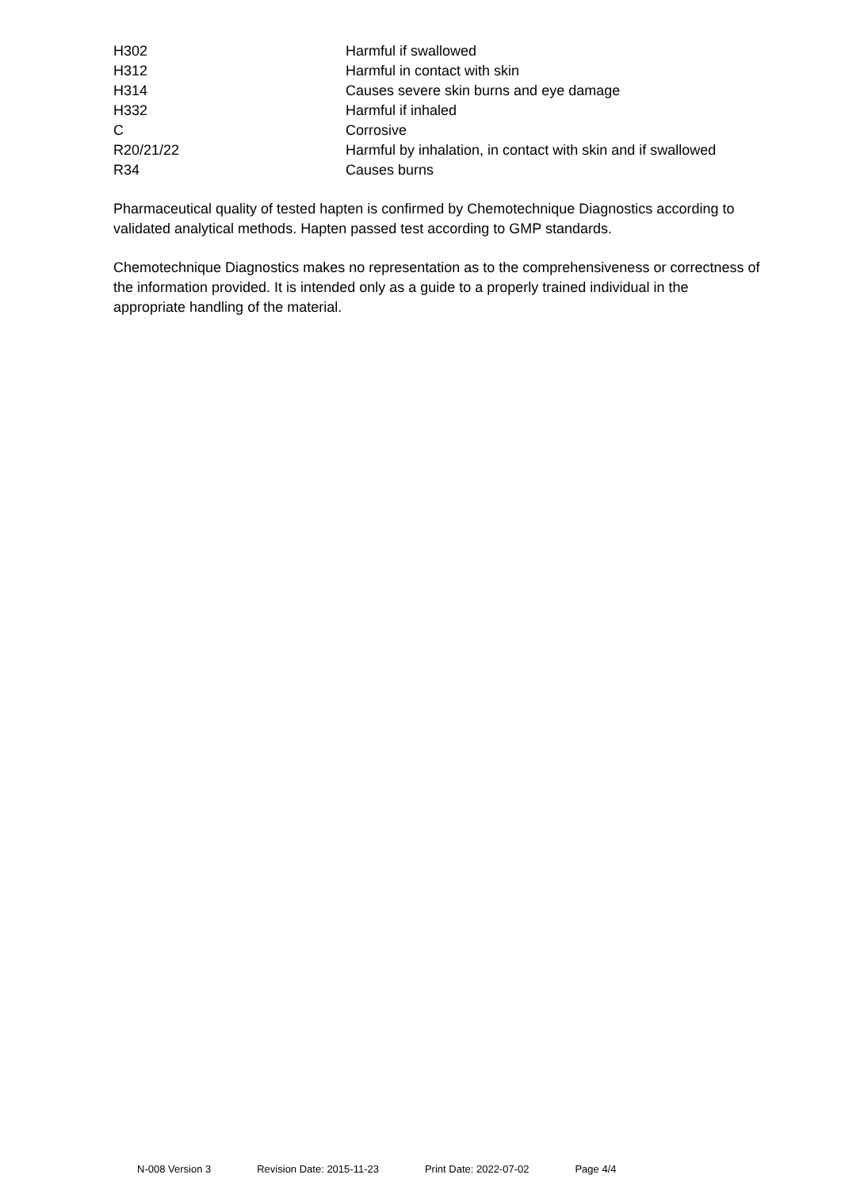| H302 | Harmful if swallowed |
| H312 | Harmful in contact with skin |
| H314 | Causes severe skin burns and eye damage |
| H332 | Harmful if inhaled |
| C | Corrosive |
| R20/21/22 | Harmful by inhalation, in contact with skin and if swallowed |
| R34 | Causes burns |
Pharmaceutical quality of tested hapten is confirmed by Chemotechnique Diagnostics according to validated analytical methods. Hapten passed test according to GMP standards.
Chemotechnique Diagnostics makes no representation as to the comprehensiveness or correctness of the information provided. It is intended only as a guide to a properly trained individual in the appropriate handling of the material.
N-008 Version 3 Revision Date: 2015-11-23 Print Date: 2022-07-02 Page 4/4